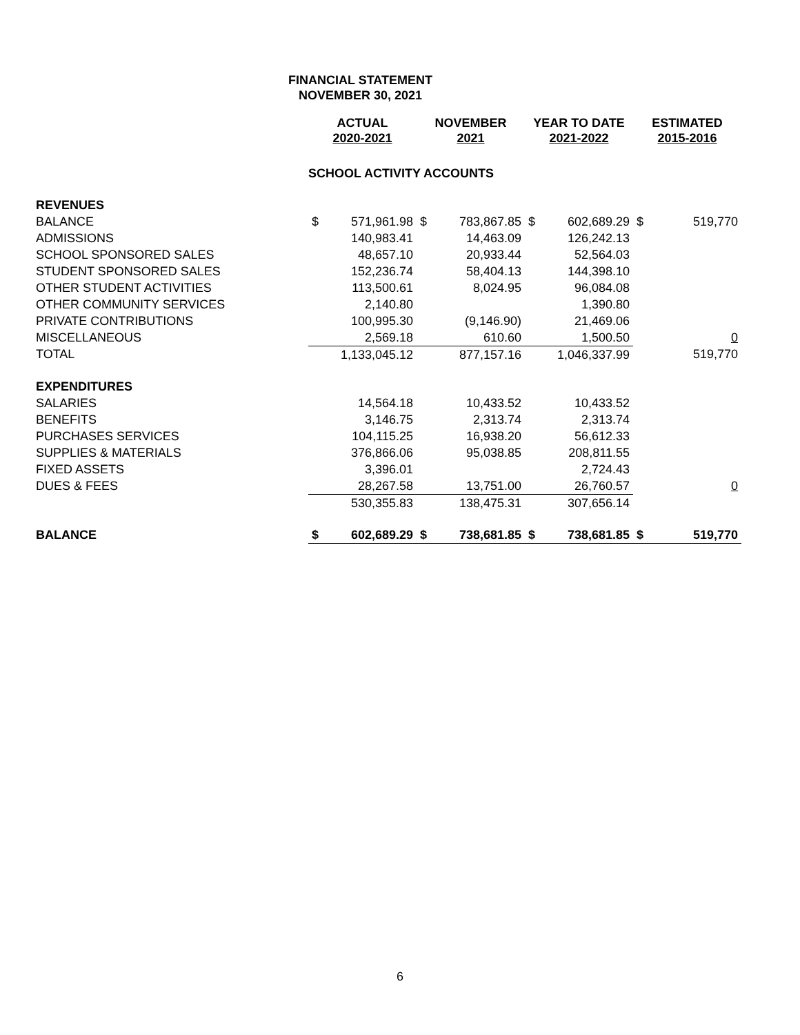FINANCIAL STATEMENT
NOVEMBER 30, 2021
| | ACTUAL 2020-2021 | | NOVEMBER 2021 | | YEAR TO DATE 2021-2022 | | ESTIMATED 2015-2016 | |
| --- | --- | --- | --- | --- | --- | --- | --- | --- |
| | SCHOOL ACTIVITY ACCOUNTS | | | | | | | |
| REVENUES | | | | | | | | |
| BALANCE | $ | 571,961.98 | $ | 783,867.85 | $ | 602,689.29 | $ | 519,770 |
| ADMISSIONS | | 140,983.41 | | 14,463.09 | | 126,242.13 | | |
| SCHOOL SPONSORED SALES | | 48,657.10 | | 20,933.44 | | 52,564.03 | | |
| STUDENT SPONSORED SALES | | 152,236.74 | | 58,404.13 | | 144,398.10 | | |
| OTHER STUDENT ACTIVITIES | | 113,500.61 | | 8,024.95 | | 96,084.08 | | |
| OTHER COMMUNITY SERVICES | | 2,140.80 | | | | 1,390.80 | | |
| PRIVATE CONTRIBUTIONS | | 100,995.30 | | (9,146.90) | | 21,469.06 | | |
| MISCELLANEOUS | | 2,569.18 | | 610.60 | | 1,500.50 | | 0 |
| TOTAL | | 1,133,045.12 | | 877,157.16 | | 1,046,337.99 | | 519,770 |
| EXPENDITURES | | | | | | | | |
| SALARIES | | 14,564.18 | | 10,433.52 | | 10,433.52 | | |
| BENEFITS | | 3,146.75 | | 2,313.74 | | 2,313.74 | | |
| PURCHASES SERVICES | | 104,115.25 | | 16,938.20 | | 56,612.33 | | |
| SUPPLIES & MATERIALS | | 376,866.06 | | 95,038.85 | | 208,811.55 | | |
| FIXED ASSETS | | 3,396.01 | | | | 2,724.43 | | |
| DUES & FEES | | 28,267.58 | | 13,751.00 | | 26,760.57 | | 0 |
| | | 530,355.83 | | 138,475.31 | | 307,656.14 | | |
| BALANCE | $ | 602,689.29 | $ | 738,681.85 | $ | 738,681.85 | $ | 519,770 |
6